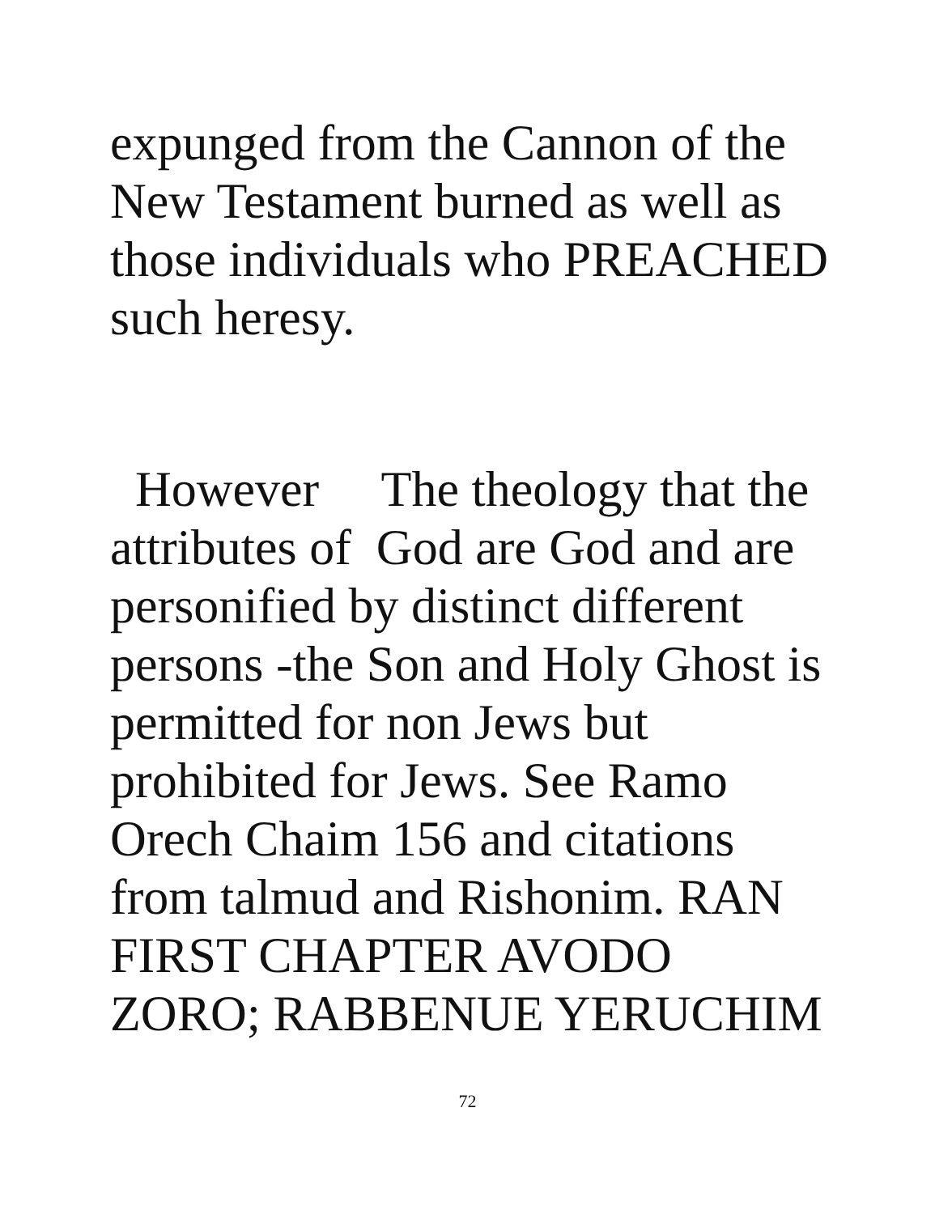expunged from the Cannon of the
New Testament burned as well as
those individuals who PREACHED
such heresy.
However The theology that the
attributes of God are God and are
personified by distinct different
persons -the Son and Holy Ghost is
permitted for non Jews but
prohibited for Jews. See Ramo
Orech Chaim 156 and citations
from talmud and Rishonim. RAN
FIRST CHAPTER AVODO
ZORO; RABBENUE YERUCHIM
72